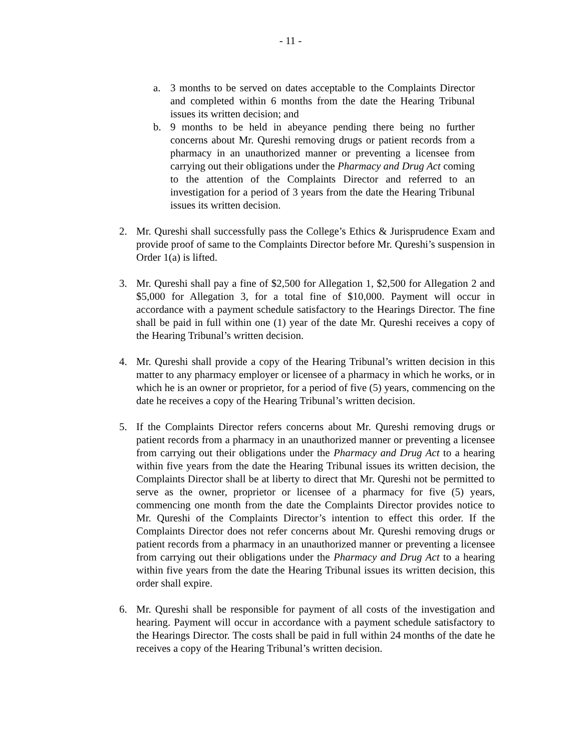- 11 -
a. 3 months to be served on dates acceptable to the Complaints Director and completed within 6 months from the date the Hearing Tribunal issues its written decision; and
b. 9 months to be held in abeyance pending there being no further concerns about Mr. Qureshi removing drugs or patient records from a pharmacy in an unauthorized manner or preventing a licensee from carrying out their obligations under the Pharmacy and Drug Act coming to the attention of the Complaints Director and referred to an investigation for a period of 3 years from the date the Hearing Tribunal issues its written decision.
2. Mr. Qureshi shall successfully pass the College’s Ethics & Jurisprudence Exam and provide proof of same to the Complaints Director before Mr. Qureshi’s suspension in Order 1(a) is lifted.
3. Mr. Qureshi shall pay a fine of $2,500 for Allegation 1, $2,500 for Allegation 2 and $5,000 for Allegation 3, for a total fine of $10,000. Payment will occur in accordance with a payment schedule satisfactory to the Hearings Director. The fine shall be paid in full within one (1) year of the date Mr. Qureshi receives a copy of the Hearing Tribunal’s written decision.
4. Mr. Qureshi shall provide a copy of the Hearing Tribunal’s written decision in this matter to any pharmacy employer or licensee of a pharmacy in which he works, or in which he is an owner or proprietor, for a period of five (5) years, commencing on the date he receives a copy of the Hearing Tribunal’s written decision.
5. If the Complaints Director refers concerns about Mr. Qureshi removing drugs or patient records from a pharmacy in an unauthorized manner or preventing a licensee from carrying out their obligations under the Pharmacy and Drug Act to a hearing within five years from the date the Hearing Tribunal issues its written decision, the Complaints Director shall be at liberty to direct that Mr. Qureshi not be permitted to serve as the owner, proprietor or licensee of a pharmacy for five (5) years, commencing one month from the date the Complaints Director provides notice to Mr. Qureshi of the Complaints Director’s intention to effect this order. If the Complaints Director does not refer concerns about Mr. Qureshi removing drugs or patient records from a pharmacy in an unauthorized manner or preventing a licensee from carrying out their obligations under the Pharmacy and Drug Act to a hearing within five years from the date the Hearing Tribunal issues its written decision, this order shall expire.
6. Mr. Qureshi shall be responsible for payment of all costs of the investigation and hearing. Payment will occur in accordance with a payment schedule satisfactory to the Hearings Director. The costs shall be paid in full within 24 months of the date he receives a copy of the Hearing Tribunal’s written decision.